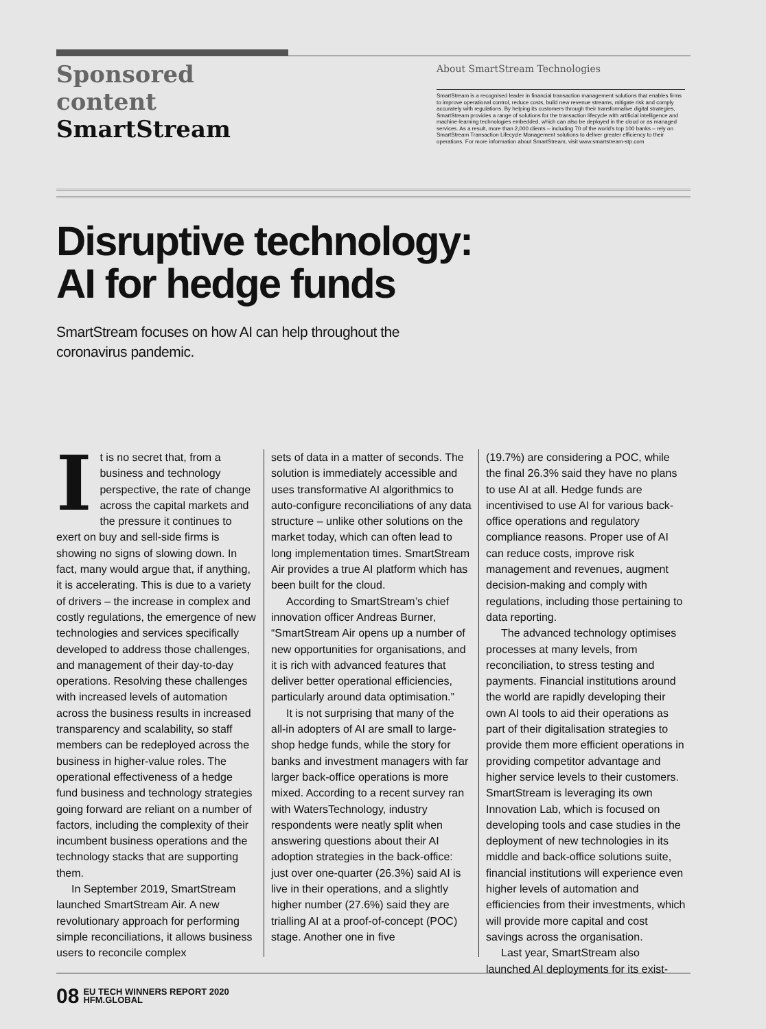Sponsored content
SmartStream
About SmartStream Technologies
SmartStream is a recognised leader in financial transaction management solutions that enables firms to improve operational control, reduce costs, build new revenue streams, mitigate risk and comply accurately with regulations. By helping its customers through their transformative digital strategies, SmartStream provides a range of solutions for the transaction lifecycle with artificial intelligence and machine-learning technologies embedded, which can also be deployed in the cloud or as managed services. As a result, more than 2,000 clients – including 70 of the world’s top 100 banks – rely on SmartStream Transaction Lifecycle Management solutions to deliver greater efficiency to their operations. For more information about SmartStream, visit www.smartstream-stp.com
Disruptive technology:
AI for hedge funds
SmartStream focuses on how AI can help throughout the coronavirus pandemic.
It is no secret that, from a business and technology perspective, the rate of change across the capital markets and the pressure it continues to exert on buy and sell-side firms is showing no signs of slowing down. In fact, many would argue that, if anything, it is accelerating. This is due to a variety of drivers – the increase in complex and costly regulations, the emergence of new technologies and services specifically developed to address those challenges, and management of their day-to-day operations. Resolving these challenges with increased levels of automation across the business results in increased transparency and scalability, so staff members can be redeployed across the business in higher-value roles. The operational effectiveness of a hedge fund business and technology strategies going forward are reliant on a number of factors, including the complexity of their incumbent business operations and the technology stacks that are supporting them.
In September 2019, SmartStream launched SmartStream Air. A new revolutionary approach for performing simple reconciliations, it allows business users to reconcile complex
sets of data in a matter of seconds. The solution is immediately accessible and uses transformative AI algorithmics to auto-configure reconciliations of any data structure – unlike other solutions on the market today, which can often lead to long implementation times. SmartStream Air provides a true AI platform which has been built for the cloud.
According to SmartStream’s chief innovation officer Andreas Burner, “SmartStream Air opens up a number of new opportunities for organisations, and it is rich with advanced features that deliver better operational efficiencies, particularly around data optimisation.”
It is not surprising that many of the all-in adopters of AI are small to large-shop hedge funds, while the story for banks and investment managers with far larger back-office operations is more mixed. According to a recent survey ran with WatersTechnology, industry respondents were neatly split when answering questions about their AI adoption strategies in the back-office: just over one-quarter (26.3%) said AI is live in their operations, and a slightly higher number (27.6%) said they are trialling AI at a proof-of-concept (POC) stage. Another one in five
(19.7%) are considering a POC, while the final 26.3% said they have no plans to use AI at all. Hedge funds are incentivised to use AI for various back-office operations and regulatory compliance reasons. Proper use of AI can reduce costs, improve risk management and revenues, augment decision-making and comply with regulations, including those pertaining to data reporting.
The advanced technology optimises processes at many levels, from reconciliation, to stress testing and payments. Financial institutions around the world are rapidly developing their own AI tools to aid their operations as part of their digitalisation strategies to provide them more efficient operations in providing competitor advantage and higher service levels to their customers. SmartStream is leveraging its own Innovation Lab, which is focused on developing tools and case studies in the deployment of new technologies in its middle and back-office solutions suite, financial institutions will experience even higher levels of automation and efficiencies from their investments, which will provide more capital and cost savings across the organisation.
Last year, SmartStream also launched AI deployments for its exist-
08 EU TECH WINNERS REPORT 2020
HFM.GLOBAL